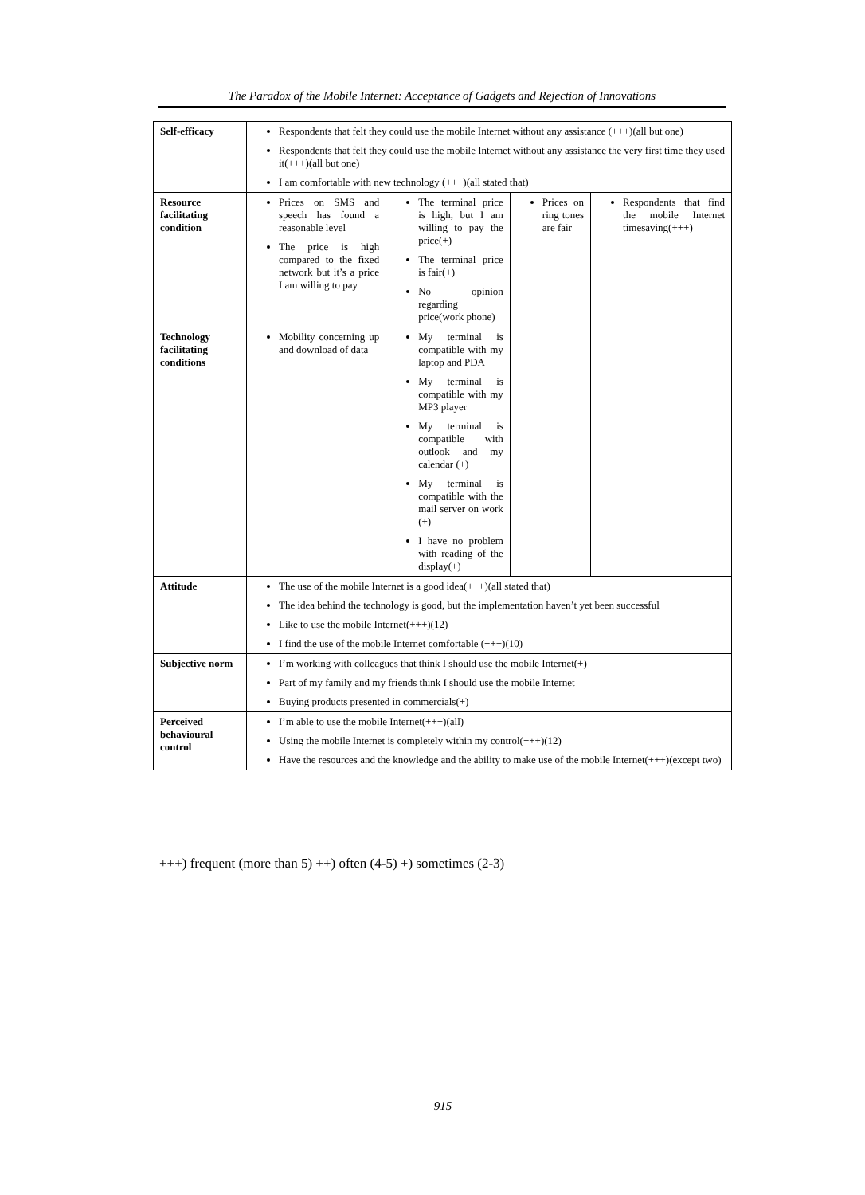The Paradox of the Mobile Internet: Acceptance of Gadgets and Rejection of Innovations
| Self-efficacy | Respondents that felt they could use the mobile Internet without any assistance (+++)(all but one) Respondents that felt they could use the mobile Internet without any assistance the very first time they used it(+++)(all but one) I am comfortable with new technology (+++)(all stated that) | | | |
| Resource facilitating condition | Prices on SMS and speech has found a reasonable level The price is high compared to the fixed network but it’s a price I am willing to pay | The terminal price is high, but I am willing to pay the price(+) The terminal price is fair(+) No opinion regarding price(work phone) | Prices on ring tones are fair | Respondents that find the mobile Internet timesaving(+++) |
| Technology facilitating conditions | Mobility concerning up and download of data | My terminal is compatible with my laptop and PDA My terminal is compatible with my MP3 player My terminal is compatible with outlook and my calendar (+) My terminal is compatible with the mail server on work (+) I have no problem with reading of the display(+) | | |
| Attitude | The use of the mobile Internet is a good idea(+++)(all stated that) The idea behind the technology is good, but the implementation haven’t yet been successful Like to use the mobile Internet(+++)(12) I find the use of the mobile Internet comfortable (+++)(10) | | | |
| Subjective norm | I’m working with colleagues that think I should use the mobile Internet(+) Part of my family and my friends think I should use the mobile Internet Buying products presented in commercials(+) | | | |
| Perceived behavioural control | I’m able to use the mobile Internet(+++)(all) Using the mobile Internet is completely within my control(+++)(12) Have the resources and the knowledge and the ability to make use of the mobile Internet(+++)(except two) | | | |
+++) frequent (more than 5) ++) often (4-5) +) sometimes (2-3)
915